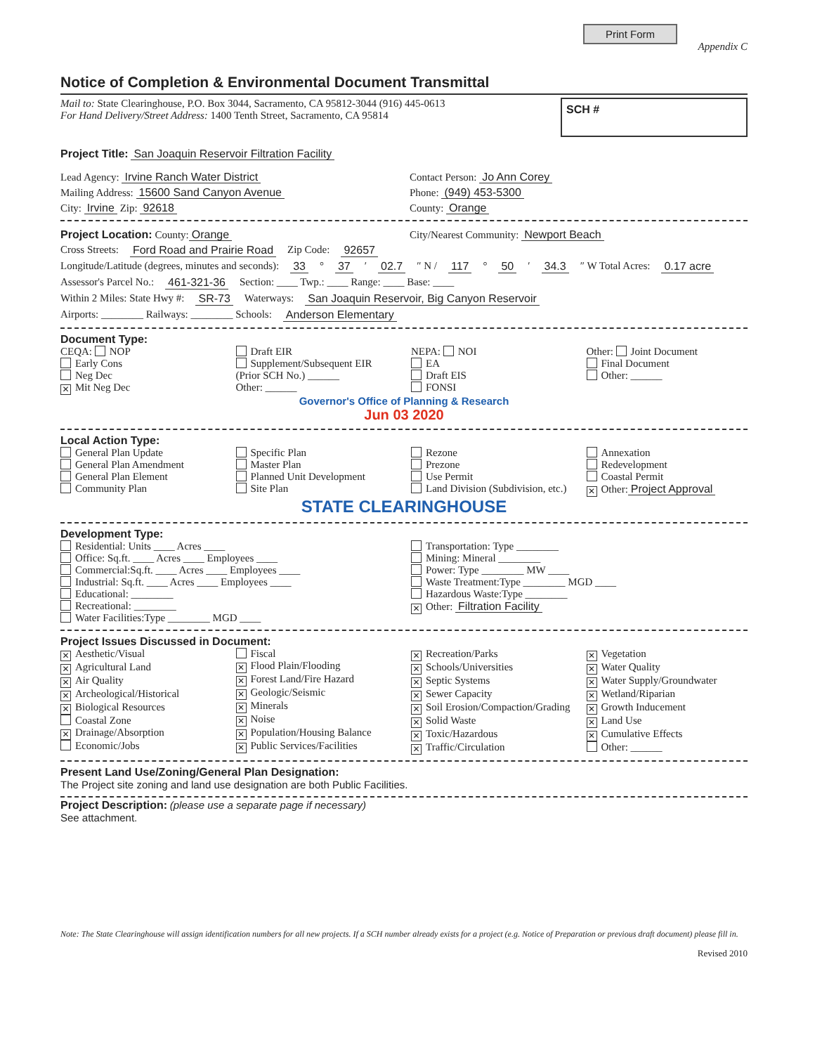Print Form
Appendix C
Notice of Completion & Environmental Document Transmittal
Mail to: State Clearinghouse, P.O. Box 3044, Sacramento, CA 95812-3044 (916) 445-0613
For Hand Delivery/Street Address: 1400 Tenth Street, Sacramento, CA 95814
SCH #
Project Title: San Joaquin Reservoir Filtration Facility
Lead Agency: Irvine Ranch Water District
Contact Person: Jo Ann Corey
Mailing Address: 15600 Sand Canyon Avenue
Phone: (949) 453-5300
City: Irvine Zip: 92618 County: Orange
Project Location: County: Orange
City/Nearest Community: Newport Beach
Cross Streets: Ford Road and Prairie Road Zip Code: 92657
Longitude/Latitude (degrees, minutes and seconds): 33 ° 37 ′ 02.7 ″ N / 117 ° 50 ′ 34.3 ″ W Total Acres: 0.17 acre
Assessor's Parcel No.: 461-321-36 Section: ____ Twp.: ____ Range: ____ Base: ____
Within 2 Miles: State Hwy #: SR-73 Waterways: San Joaquin Reservoir, Big Canyon Reservoir
Airports: ________ Railways: ________ Schools: Anderson Elementary
Document Type:
CEQA: NOP
Early Cons
Neg Dec
✕ Mit Neg Dec
Draft EIR
Supplement/Subsequent EIR
(Prior SCH No.) ______
Other: ______
NEPA: NOI
EA
Draft EIS
FONSI
Other: Joint Document
Final Document
Other: ______
Governor's Office of Planning & Research
Jun 03 2020
Local Action Type:
General Plan Update
General Plan Amendment
General Plan Element
Community Plan
Specific Plan
Master Plan
Planned Unit Development
Site Plan
Rezone
Prezone
Use Permit
Land Division (Subdivision, etc.)
Annexation
Redevelopment
Coastal Permit
✕ Other: Project Approval
STATE CLEARINGHOUSE
Development Type:
Residential: Units ____ Acres ____
Office: Sq.ft. ____ Acres ____ Employees ____
Commercial:Sq.ft. ____ Acres ____ Employees ____
Industrial: Sq.ft. ____ Acres ____ Employees ____
Educational: ________
Recreational: ________
Water Facilities:Type ________ MGD ____
Transportation: Type ________
Mining: Mineral ________
Power: Type ________ MW ____
Waste Treatment:Type ________ MGD ____
Hazardous Waste:Type ________
✕ Other: Filtration Facility
Project Issues Discussed in Document:
✕ Aesthetic/Visual
✕ Agricultural Land
✕ Air Quality
✕ Archeological/Historical
✕ Biological Resources
Coastal Zone
✕ Drainage/Absorption
Economic/Jobs
Fiscal
✕ Flood Plain/Flooding
✕ Forest Land/Fire Hazard
✕ Geologic/Seismic
✕ Minerals
✕ Noise
✕ Population/Housing Balance
✕ Public Services/Facilities
✕ Recreation/Parks
✕ Schools/Universities
✕ Septic Systems
✕ Sewer Capacity
✕ Soil Erosion/Compaction/Grading
✕ Solid Waste
✕ Toxic/Hazardous
✕ Traffic/Circulation
✕ Vegetation
✕ Water Quality
✕ Water Supply/Groundwater
✕ Wetland/Riparian
✕ Growth Inducement
✕ Land Use
✕ Cumulative Effects
Other: ______
Present Land Use/Zoning/General Plan Designation:
The Project site zoning and land use designation are both Public Facilities.
Project Description: (please use a separate page if necessary)
See attachment.
Note: The State Clearinghouse will assign identification numbers for all new projects. If a SCH number already exists for a project (e.g. Notice of Preparation or previous draft document) please fill in.
Revised 2010